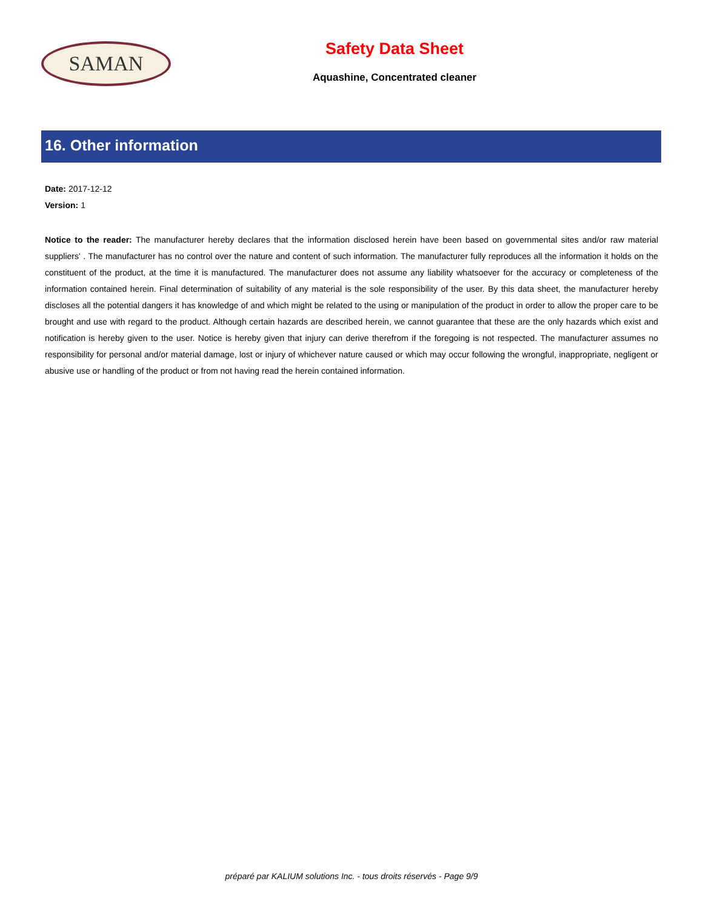SAMAN
Safety Data Sheet
Aquashine, Concentrated cleaner
16. Other information
Date: 2017-12-12
Version: 1
Notice to the reader: The manufacturer hereby declares that the information disclosed herein have been based on governmental sites and/or raw material suppliers' . The manufacturer has no control over the nature and content of such information. The manufacturer fully reproduces all the information it holds on the constituent of the product, at the time it is manufactured. The manufacturer does not assume any liability whatsoever for the accuracy or completeness of the information contained herein. Final determination of suitability of any material is the sole responsibility of the user. By this data sheet, the manufacturer hereby discloses all the potential dangers it has knowledge of and which might be related to the using or manipulation of the product in order to allow the proper care to be brought and use with regard to the product. Although certain hazards are described herein, we cannot guarantee that these are the only hazards which exist and notification is hereby given to the user. Notice is hereby given that injury can derive therefrom if the foregoing is not respected. The manufacturer assumes no responsibility for personal and/or material damage, lost or injury of whichever nature caused or which may occur following the wrongful, inappropriate, negligent or abusive use or handling of the product or from not having read the herein contained information.
préparé par KALIUM solutions Inc. - tous droits réservés - Page 9/9